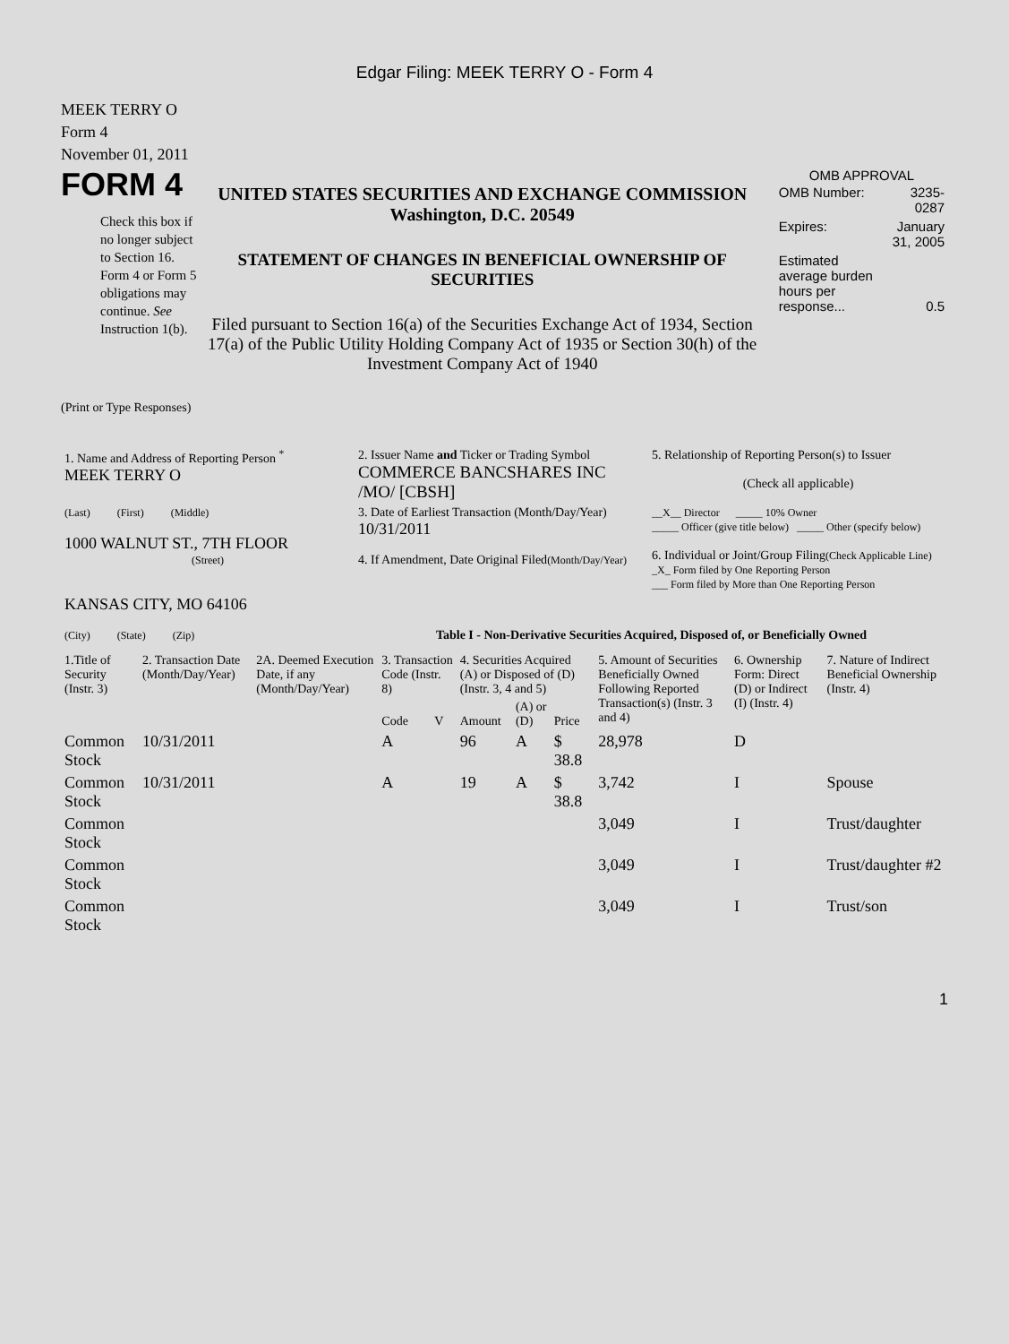Edgar Filing: MEEK TERRY O - Form 4
MEEK TERRY O
Form 4
November 01, 2011
FORM 4
Check this box if no longer subject to Section 16. Form 4 or Form 5 obligations may continue. See Instruction 1(b).
UNITED STATES SECURITIES AND EXCHANGE COMMISSION
Washington, D.C. 20549
STATEMENT OF CHANGES IN BENEFICIAL OWNERSHIP OF SECURITIES
Filed pursuant to Section 16(a) of the Securities Exchange Act of 1934, Section 17(a) of the Public Utility Holding Company Act of 1935 or Section 30(h) of the Investment Company Act of 1940
OMB APPROVAL
| OMB Number: | 3235-0287 |
| Expires: | January 31, 2005 |
| Estimated average burden hours per response... | 0.5 |
(Print or Type Responses)
| 1. Name and Address of Reporting Person <sup>*</sup> MEEK TERRY O | 2. Issuer Name and Ticker or Trading Symbol COMMERCE BANCSHARES INC /MO/ [CBSH] | 5. Relationship of Reporting Person(s) to Issuer (Check all applicable) |
| (Last) (First) (Middle) 1000 WALNUT ST., 7TH FLOOR (Street) | 3. Date of Earliest Transaction (Month/Day/Year) 10/31/2011 4. If Amendment, Date Original Filed (Month/Day/Year) | __X__ Director _____ 10% Owner _____ Officer (give title below) _____ Other (specify below) 6. Individual or Joint/Group Filing (Check Applicable Line) _X_ Form filed by One Reporting Person ___ Form filed by More than One Reporting Person |
| KANSAS CITY, MO 64106 (City) (State) (Zip) | Table I - Non-Derivative Securities Acquired, Disposed of, or Beneficially Owned | |
| 1.Title of Security (Instr. 3) | 2. Transaction Date (Month/Day/Year) | 2A. Deemed Execution Date, if any (Month/Day/Year) | 3. Transaction Code (Instr. 8) | | 4. Securities Acquired (A) or Disposed of (D) (Instr. 3, 4 and 5) | | | 5. Amount of Securities Beneficially Owned Following Reported Transaction(s) (Instr. 3 and 4) | 6. Ownership Form: Direct (D) or Indirect (I) (Instr. 4) | 7. Nature of Indirect Beneficial Ownership (Instr. 4) |
| --- | --- | --- | --- | --- | --- | --- | --- | --- | --- | --- |
| | | | Code | V | Amount | (A) or (D) | Price | | | |
| Common Stock | 10/31/2011 | | A | | 96 | A | $ 38.8 | 28,978 | D | |
| Common Stock | 10/31/2011 | | A | | 19 | A | $ 38.8 | 3,742 | I | Spouse |
| Common Stock | | | | | | | | 3,049 | I | Trust/daughter |
| Common Stock | | | | | | | | 3,049 | I | Trust/daughter #2 |
| Common Stock | | | | | | | | 3,049 | I | Trust/son |
1